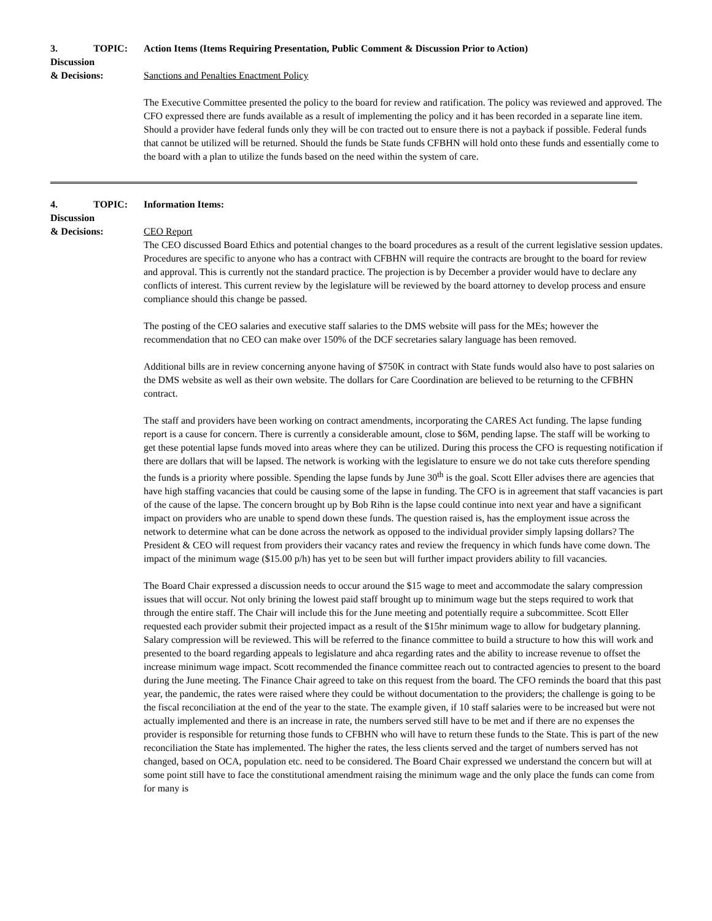3. TOPIC:
Discussion
& Decisions:
Action Items (Items Requiring Presentation, Public Comment & Discussion Prior to Action)
Sanctions and Penalties Enactment Policy
The Executive Committee presented the policy to the board for review and ratification. The policy was reviewed and approved. The CFO expressed there are funds available as a result of implementing the policy and it has been recorded in a separate line item. Should a provider have federal funds only they will be con tracted out to ensure there is not a payback if possible. Federal funds that cannot be utilized will be returned. Should the funds be State funds CFBHN will hold onto these funds and essentially come to the board with a plan to utilize the funds based on the need within the system of care.
4. TOPIC:
Discussion
& Decisions:
Information Items:
CEO Report
The CEO discussed Board Ethics and potential changes to the board procedures as a result of the current legislative session updates. Procedures are specific to anyone who has a contract with CFBHN will require the contracts are brought to the board for review and approval. This is currently not the standard practice. The projection is by December a provider would have to declare any conflicts of interest. This current review by the legislature will be reviewed by the board attorney to develop process and ensure compliance should this change be passed.
The posting of the CEO salaries and executive staff salaries to the DMS website will pass for the MEs; however the recommendation that no CEO can make over 150% of the DCF secretaries salary language has been removed.
Additional bills are in review concerning anyone having of $750K in contract with State funds would also have to post salaries on the DMS website as well as their own website. The dollars for Care Coordination are believed to be returning to the CFBHN contract.
The staff and providers have been working on contract amendments, incorporating the CARES Act funding. The lapse funding report is a cause for concern. There is currently a considerable amount, close to $6M, pending lapse. The staff will be working to get these potential lapse funds moved into areas where they can be utilized. During this process the CFO is requesting notification if there are dollars that will be lapsed. The network is working with the legislature to ensure we do not take cuts therefore spending the funds is a priority where possible. Spending the lapse funds by June 30<sup>th</sup> is the goal. Scott Eller advises there are agencies that have high staffing vacancies that could be causing some of the lapse in funding. The CFO is in agreement that staff vacancies is part of the cause of the lapse. The concern brought up by Bob Rihn is the lapse could continue into next year and have a significant impact on providers who are unable to spend down these funds. The question raised is, has the employment issue across the network to determine what can be done across the network as opposed to the individual provider simply lapsing dollars? The President & CEO will request from providers their vacancy rates and review the frequency in which funds have come down. The impact of the minimum wage ($15.00 p/h) has yet to be seen but will further impact providers ability to fill vacancies.
The Board Chair expressed a discussion needs to occur around the $15 wage to meet and accommodate the salary compression issues that will occur. Not only brining the lowest paid staff brought up to minimum wage but the steps required to work that through the entire staff. The Chair will include this for the June meeting and potentially require a subcommittee. Scott Eller requested each provider submit their projected impact as a result of the $15hr minimum wage to allow for budgetary planning. Salary compression will be reviewed. This will be referred to the finance committee to build a structure to how this will work and presented to the board regarding appeals to legislature and ahca regarding rates and the ability to increase revenue to offset the increase minimum wage impact. Scott recommended the finance committee reach out to contracted agencies to present to the board during the June meeting. The Finance Chair agreed to take on this request from the board. The CFO reminds the board that this past year, the pandemic, the rates were raised where they could be without documentation to the providers; the challenge is going to be the fiscal reconciliation at the end of the year to the state. The example given, if 10 staff salaries were to be increased but were not actually implemented and there is an increase in rate, the numbers served still have to be met and if there are no expenses the provider is responsible for returning those funds to CFBHN who will have to return these funds to the State. This is part of the new reconciliation the State has implemented. The higher the rates, the less clients served and the target of numbers served has not changed, based on OCA, population etc. need to be considered. The Board Chair expressed we understand the concern but will at some point still have to face the constitutional amendment raising the minimum wage and the only place the funds can come from for many is